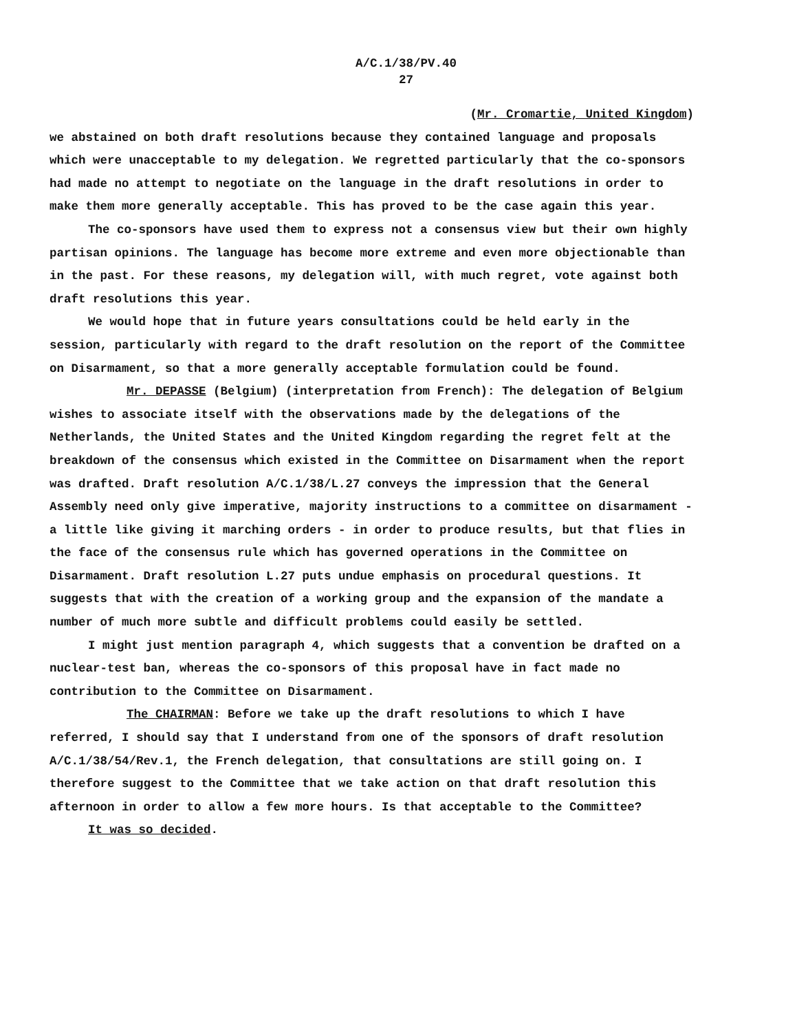A/C.1/38/PV.40
27
(Mr. Cromartie, United Kingdom)
we abstained on both draft resolutions because they contained language and proposals which were unacceptable to my delegation. We regretted particularly that the co-sponsors had made no attempt to negotiate on the language in the draft resolutions in order to make them more generally acceptable. This has proved to be the case again this year.
The co-sponsors have used them to express not a consensus view but their own highly partisan opinions. The language has become more extreme and even more objectionable than in the past. For these reasons, my delegation will, with much regret, vote against both draft resolutions this year.
We would hope that in future years consultations could be held early in the session, particularly with regard to the draft resolution on the report of the Committee on Disarmament, so that a more generally acceptable formulation could be found.
Mr. DEPASSE (Belgium) (interpretation from French): The delegation of Belgium wishes to associate itself with the observations made by the delegations of the Netherlands, the United States and the United Kingdom regarding the regret felt at the breakdown of the consensus which existed in the Committee on Disarmament when the report was drafted. Draft resolution A/C.1/38/L.27 conveys the impression that the General Assembly need only give imperative, majority instructions to a committee on disarmament - a little like giving it marching orders - in order to produce results, but that flies in the face of the consensus rule which has governed operations in the Committee on Disarmament. Draft resolution L.27 puts undue emphasis on procedural questions. It suggests that with the creation of a working group and the expansion of the mandate a number of much more subtle and difficult problems could easily be settled.
I might just mention paragraph 4, which suggests that a convention be drafted on a nuclear-test ban, whereas the co-sponsors of this proposal have in fact made no contribution to the Committee on Disarmament.
The CHAIRMAN: Before we take up the draft resolutions to which I have referred, I should say that I understand from one of the sponsors of draft resolution A/C.1/38/54/Rev.1, the French delegation, that consultations are still going on. I therefore suggest to the Committee that we take action on that draft resolution this afternoon in order to allow a few more hours. Is that acceptable to the Committee?
It was so decided.